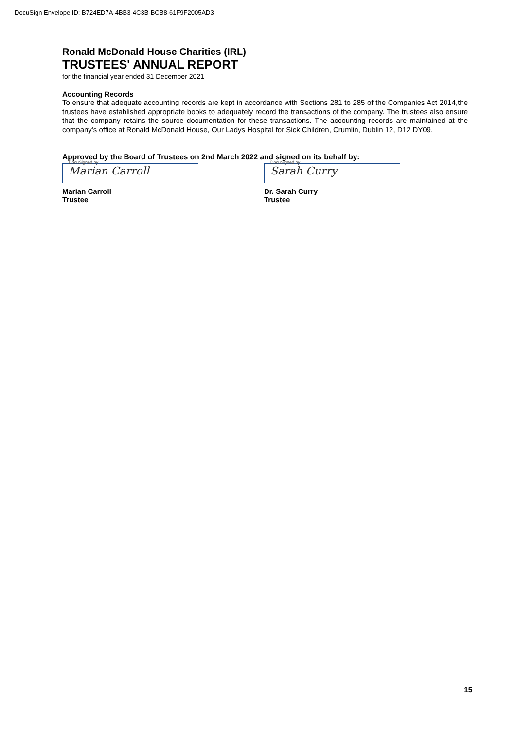DocuSign Envelope ID: B724ED7A-4BB3-4C3B-BCB8-61F9F2005AD3
Ronald McDonald House Charities (IRL)
TRUSTEES' ANNUAL REPORT
for the financial year ended 31 December 2021
Accounting Records
To ensure that adequate accounting records are kept in accordance with Sections 281 to 285 of the Companies Act 2014,the trustees have established appropriate books to adequately record the transactions of the company. The trustees also ensure that the company retains the source documentation for these transactions. The accounting records are maintained at the company's office at Ronald McDonald House, Our Ladys Hospital for Sick Children, Crumlin, Dublin 12, D12 DY09.
Approved by the Board of Trustees on 2nd March 2022 and signed on its behalf by:
DocuSigned by:
Marian Carroll
Marian Carroll
Trustee
DocuSigned by:
Sarah Curry
Dr. Sarah Curry
Trustee
15